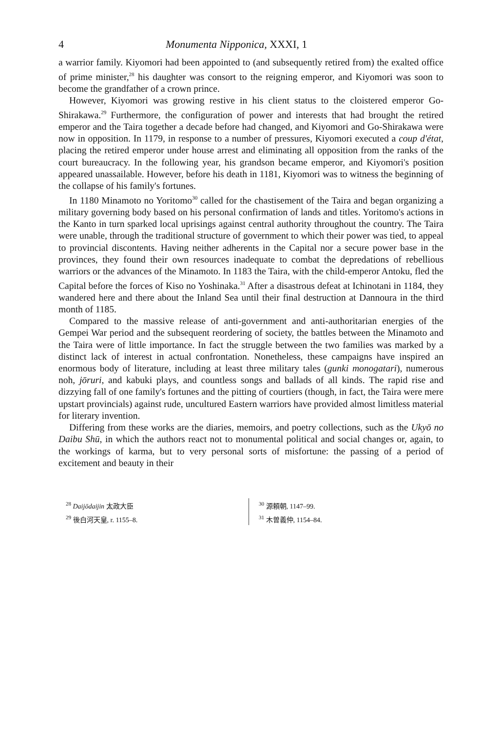4 Monumenta Nipponica, XXXI, 1
a warrior family. Kiyomori had been appointed to (and subsequently retired from) the exalted office of prime minister,<sup>28</sup> his daughter was consort to the reigning emperor, and Kiyomori was soon to become the grandfather of a crown prince.
However, Kiyomori was growing restive in his client status to the cloistered emperor Go-Shirakawa.<sup>29</sup> Furthermore, the configuration of power and interests that had brought the retired emperor and the Taira together a decade before had changed, and Kiyomori and Go-Shirakawa were now in opposition. In 1179, in response to a number of pressures, Kiyomori executed a coup d'état, placing the retired emperor under house arrest and eliminating all opposition from the ranks of the court bureaucracy. In the following year, his grandson became emperor, and Kiyomori's position appeared unassailable. However, before his death in 1181, Kiyomori was to witness the beginning of the collapse of his family's fortunes.
In 1180 Minamoto no Yoritomo<sup>30</sup> called for the chastisement of the Taira and began organizing a military governing body based on his personal confirmation of lands and titles. Yoritomo's actions in the Kanto in turn sparked local uprisings against central authority throughout the country. The Taira were unable, through the traditional structure of government to which their power was tied, to appeal to provincial discontents. Having neither adherents in the Capital nor a secure power base in the provinces, they found their own resources inadequate to combat the depredations of rebellious warriors or the advances of the Minamoto. In 1183 the Taira, with the child-emperor Antoku, fled the Capital before the forces of Kiso no Yoshinaka.<sup>31</sup> After a disastrous defeat at Ichinotani in 1184, they wandered here and there about the Inland Sea until their final destruction at Dannoura in the third month of 1185.
Compared to the massive release of anti-government and anti-authoritarian energies of the Gempei War period and the subsequent reordering of society, the battles between the Minamoto and the Taira were of little importance. In fact the struggle between the two families was marked by a distinct lack of interest in actual confrontation. Nonetheless, these campaigns have inspired an enormous body of literature, including at least three military tales (gunki monogatari), numerous noh, jōruri, and kabuki plays, and countless songs and ballads of all kinds. The rapid rise and dizzying fall of one family's fortunes and the pitting of courtiers (though, in fact, the Taira were mere upstart provincials) against rude, uncultured Eastern warriors have provided almost limitless material for literary invention.
Differing from these works are the diaries, memoirs, and poetry collections, such as the Ukyō no Daibu Shū, in which the authors react not to monumental political and social changes or, again, to the workings of karma, but to very personal sorts of misfortune: the passing of a period of excitement and beauty in their
<sup>28</sup> Daijōdaijin 太政大臣
<sup>29</sup> 後白河天皇, r. 1155–8.
<sup>30</sup> 源頼朝, 1147–99.
<sup>31</sup> 木曽義仲, 1154–84.